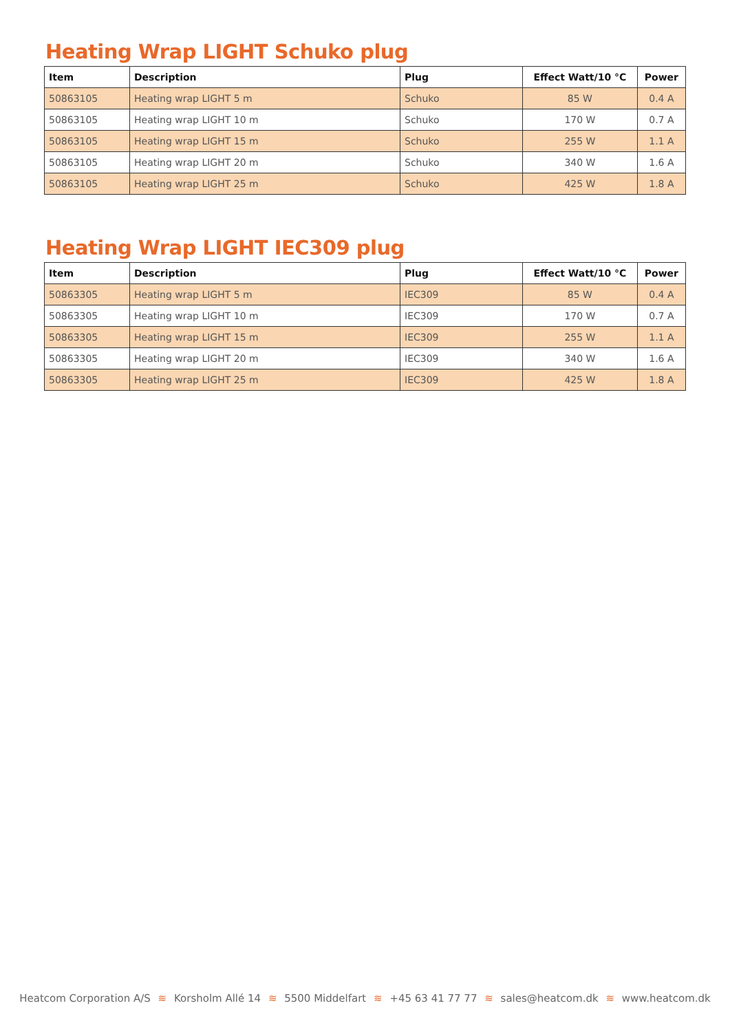Heating Wrap LIGHT Schuko plug
| Item | Description | Plug | Effect Watt/10 °C | Power |
| --- | --- | --- | --- | --- |
| 50863105 | Heating wrap LIGHT 5 m | Schuko | 85 W | 0.4 A |
| 50863105 | Heating wrap LIGHT 10 m | Schuko | 170 W | 0.7 A |
| 50863105 | Heating wrap LIGHT 15 m | Schuko | 255 W | 1.1 A |
| 50863105 | Heating wrap LIGHT 20 m | Schuko | 340 W | 1.6 A |
| 50863105 | Heating wrap LIGHT 25 m | Schuko | 425 W | 1.8 A |
Heating Wrap LIGHT IEC309 plug
| Item | Description | Plug | Effect Watt/10 °C | Power |
| --- | --- | --- | --- | --- |
| 50863305 | Heating wrap LIGHT 5 m | IEC309 | 85 W | 0.4 A |
| 50863305 | Heating wrap LIGHT 10 m | IEC309 | 170 W | 0.7 A |
| 50863305 | Heating wrap LIGHT 15 m | IEC309 | 255 W | 1.1 A |
| 50863305 | Heating wrap LIGHT 20 m | IEC309 | 340 W | 1.6 A |
| 50863305 | Heating wrap LIGHT 25 m | IEC309 | 425 W | 1.8 A |
Heatcom Corporation A/S ≋ Korsholm Allé 14 ≋ 5500 Middelfart ≋ +45 63 41 77 77 ≋ sales@heatcom.dk ≋ www.heatcom.dk